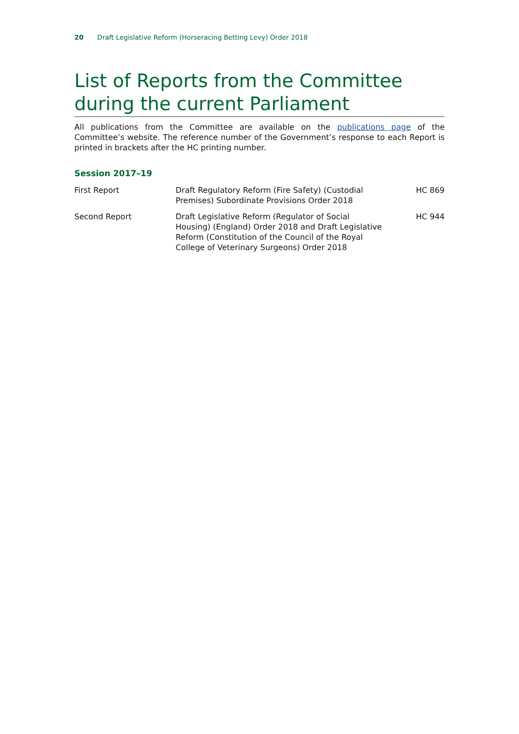20 Draft Legislative Reform (Horseracing Betting Levy) Order 2018
List of Reports from the Committee during the current Parliament
All publications from the Committee are available on the publications page of the Committee’s website. The reference number of the Government’s response to each Report is printed in brackets after the HC printing number.
Session 2017–19
| First Report | Draft Regulatory Reform (Fire Safety) (Custodial Premises) Subordinate Provisions Order 2018 | HC 869 |
| Second Report | Draft Legislative Reform (Regulator of Social Housing) (England) Order 2018 and Draft Legislative Reform (Constitution of the Council of the Royal College of Veterinary Surgeons) Order 2018 | HC 944 |